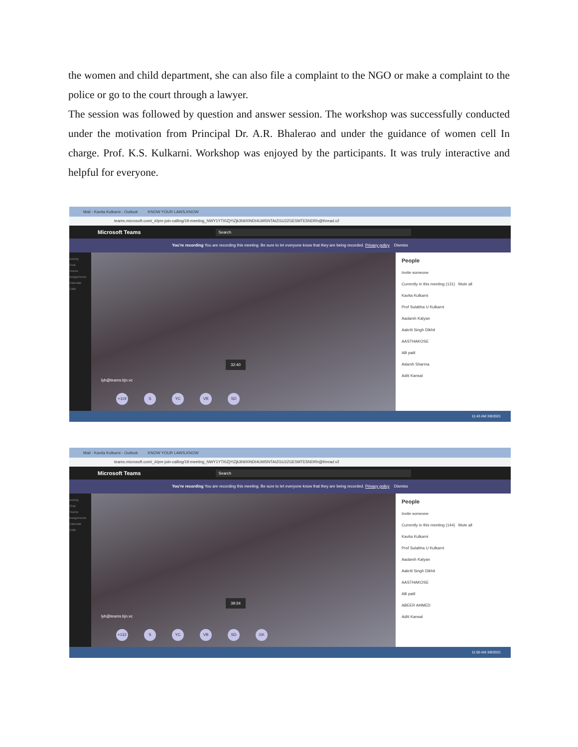the women and child department, she can also file a complaint to the NGO or make a complaint to the police or go to the court through a lawyer.
The session was followed by question and answer session. The workshop was successfully conducted under the motivation from Principal Dr. A.R. Bhalerao and under the guidance of women cell In charge. Prof. K.S. Kulkarni. Workshop was enjoyed by the participants. It was truly interactive and helpful for everyone.
Mail - Kavita Kulkarni - Outlook KNOW YOUR LAWS,KNOW
teams.microsoft.com/_#/pre-join-calling/19:meeting_NWY1YTI0ZjYtZjk3Ni00NDI4LWI5NTAtZGU2ZGE5MTE5NDRh@thread.v2
Microsoft Teams Search
You're recording You are recording this meeting. Be sure to let everyone know that they are being recorded. Privacy policy Dismiss
Activity
Chat
Teams
Assignments
Calendar
Calls
lyb@teams.bjn.vc
32:40
+119 S YC VB SD
People
Invite someone
Currently in this meeting (131) Mute all
Kavita Kulkarni
Prof Sulabha U Kulkarni
Aadarsh Katyan
Aakriti Singh Dikhit
AASTHAKOSE
AB patil
Adarsh Sharma
Aditi Kansal
11:43 AM 3/8/2021
Mail - Kavita Kulkarni - Outlook KNOW YOUR LAWS,KNOW
teams.microsoft.com/_#/pre-join-calling/19:meeting_NWY1YTI0ZjYtZjk3Ni00NDI4LWI5NTAtZGU2ZGE5MTE5NDRh@thread.v2
Microsoft Teams Search
You're recording You are recording this meeting. Be sure to let everyone know that they are being recorded. Privacy policy Dismiss
Activity
Chat
Teams
Assignments
Calendar
Calls
lyb@teams.bjn.vc
39:34
+132 S YC VB SD GK
People
Invite someone
Currently in this meeting (144) Mute all
Kavita Kulkarni
Prof Sulabha U Kulkarni
Aadarsh Katyan
Aakriti Singh Dikhit
AASTHAKOSE
AB patil
ABEER AHMED
Aditi Kansal
11:50 AM 3/8/2021